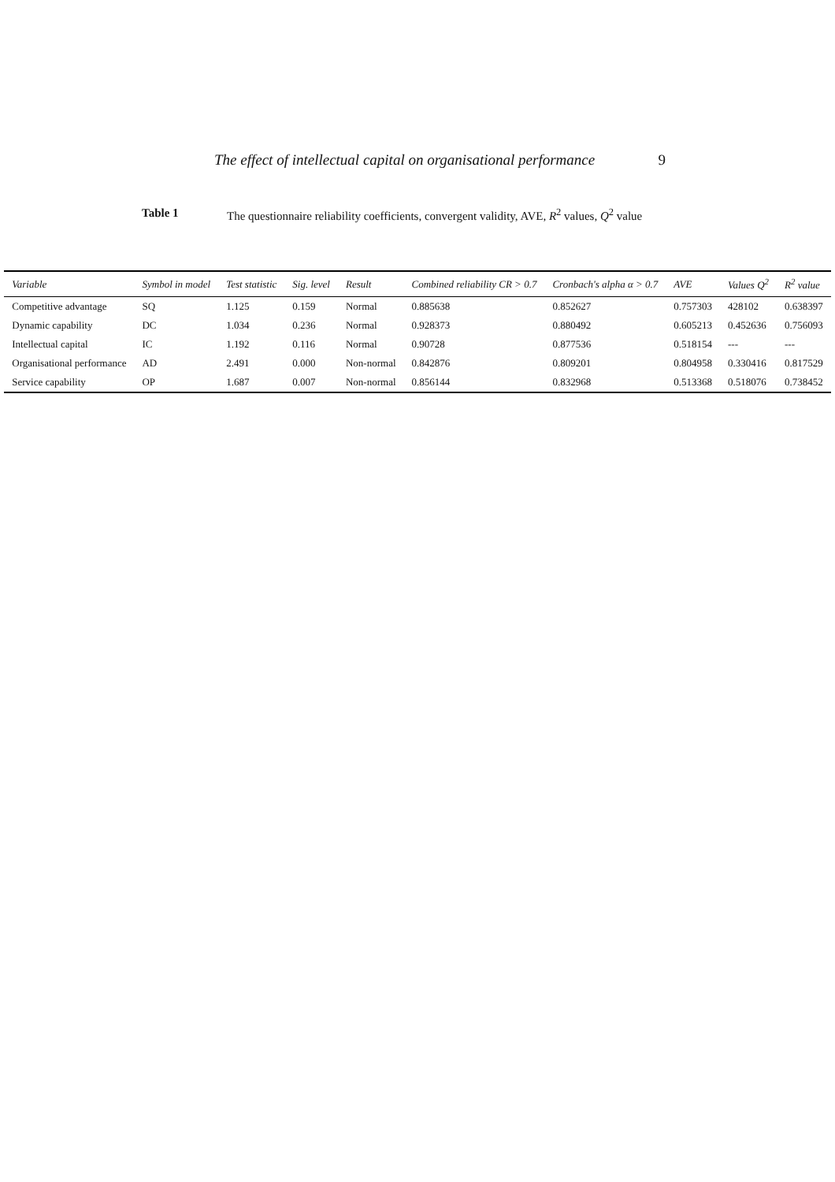The effect of intellectual capital on organisational performance 9
Table 1 The questionnaire reliability coefficients, convergent validity, AVE, R<sup>2</sup> values, Q<sup>2</sup> value
| Variable | Symbol in model | Test statistic | Sig. level | Result | Combined reliability CR > 0.7 | Cronbach's alpha α > 0.7 | AVE | Values Q<sup>2</sup> | R<sup>2</sup> value |
| --- | --- | --- | --- | --- | --- | --- | --- | --- | --- |
| Competitive advantage | SQ | 1.125 | 0.159 | Normal | 0.885638 | 0.852627 | 0.757303 | 428102 | 0.638397 |
| Dynamic capability | DC | 1.034 | 0.236 | Normal | 0.928373 | 0.880492 | 0.605213 | 0.452636 | 0.756093 |
| Intellectual capital | IC | 1.192 | 0.116 | Normal | 0.90728 | 0.877536 | 0.518154 | --- | --- |
| Organisational performance | AD | 2.491 | 0.000 | Non-normal | 0.842876 | 0.809201 | 0.804958 | 0.330416 | 0.817529 |
| Service capability | OP | 1.687 | 0.007 | Non-normal | 0.856144 | 0.832968 | 0.513368 | 0.518076 | 0.738452 |